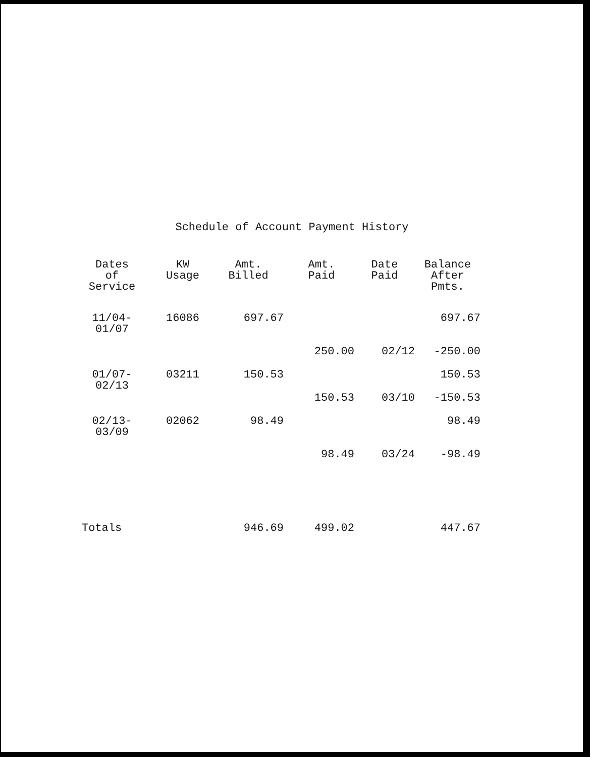Schedule of Account Payment History
| Dates of Service | KW Usage | Amt. Billed | Amt. Paid | Date Paid | Balance After Pmts. |
| --- | --- | --- | --- | --- | --- |
| 11/04- 01/07 | 16086 | 697.67 | | | 697.67 |
| | | | 250.00 | 02/12 | -250.00 |
| 01/07- 02/13 | 03211 | 150.53 | | | 150.53 |
| | | | 150.53 | 03/10 | -150.53 |
| 02/13- 03/09 | 02062 | 98.49 | | | 98.49 |
| | | | 98.49 | 03/24 | -98.49 |
| Totals | | 946.69 | 499.02 | | 447.67 |